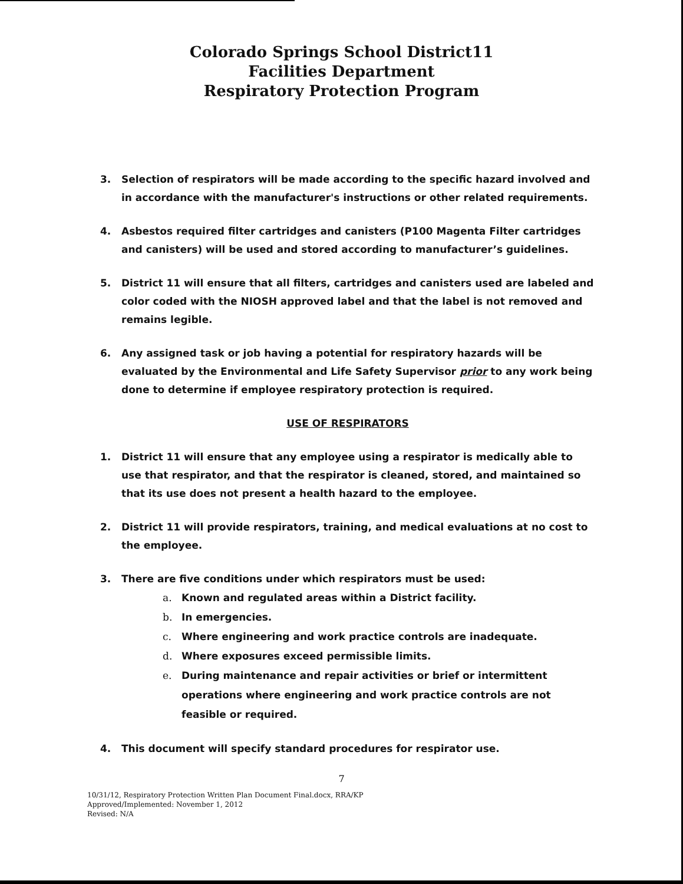Colorado Springs School District11
Facilities Department
Respiratory Protection Program
3. Selection of respirators will be made according to the specific hazard involved and in accordance with the manufacturer's instructions or other related requirements.
4. Asbestos required filter cartridges and canisters (P100 Magenta Filter cartridges and canisters) will be used and stored according to manufacturer’s guidelines.
5. District 11 will ensure that all filters, cartridges and canisters used are labeled and color coded with the NIOSH approved label and that the label is not removed and remains legible.
6. Any assigned task or job having a potential for respiratory hazards will be evaluated by the Environmental and Life Safety Supervisor prior to any work being done to determine if employee respiratory protection is required.
USE OF RESPIRATORS
1. District 11 will ensure that any employee using a respirator is medically able to use that respirator, and that the respirator is cleaned, stored, and maintained so that its use does not present a health hazard to the employee.
2. District 11 will provide respirators, training, and medical evaluations at no cost to the employee.
3. There are five conditions under which respirators must be used:
a. Known and regulated areas within a District facility.
b. In emergencies.
c. Where engineering and work practice controls are inadequate.
d. Where exposures exceed permissible limits.
e. During maintenance and repair activities or brief or intermittent operations where engineering and work practice controls are not feasible or required.
4. This document will specify standard procedures for respirator use.
7
10/31/12, Respiratory Protection Written Plan Document Final.docx, RRA/KP
Approved/Implemented: November 1, 2012
Revised: N/A